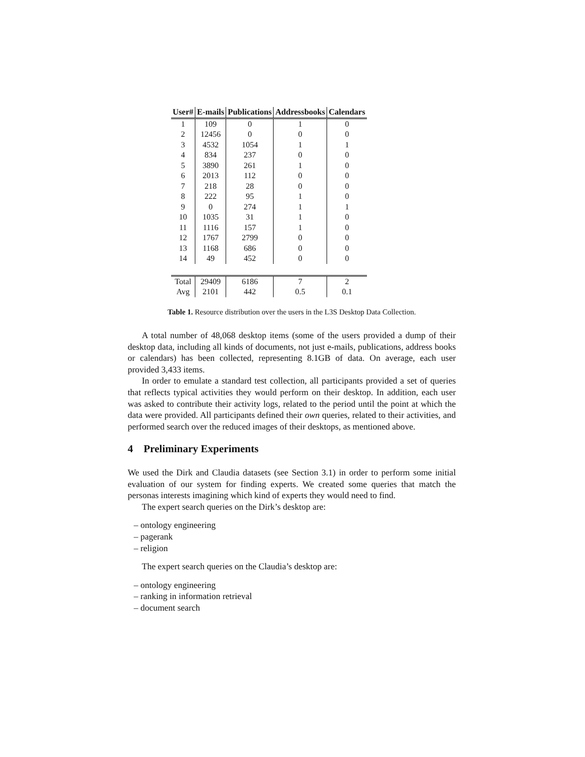| User# | E-mails | Publications | Addressbooks | Calendars |
| --- | --- | --- | --- | --- |
| 1 | 109 | 0 | 1 | 0 |
| 2 | 12456 | 0 | 0 | 0 |
| 3 | 4532 | 1054 | 1 | 1 |
| 4 | 834 | 237 | 0 | 0 |
| 5 | 3890 | 261 | 1 | 0 |
| 6 | 2013 | 112 | 0 | 0 |
| 7 | 218 | 28 | 0 | 0 |
| 8 | 222 | 95 | 1 | 0 |
| 9 | 0 | 274 | 1 | 1 |
| 10 | 1035 | 31 | 1 | 0 |
| 11 | 1116 | 157 | 1 | 0 |
| 12 | 1767 | 2799 | 0 | 0 |
| 13 | 1168 | 686 | 0 | 0 |
| 14 | 49 | 452 | 0 | 0 |
| Total | 29409 | 6186 | 7 | 2 |
| Avg | 2101 | 442 | 0.5 | 0.1 |
Table 1. Resource distribution over the users in the L3S Desktop Data Collection.
A total number of 48,068 desktop items (some of the users provided a dump of their desktop data, including all kinds of documents, not just e-mails, publications, address books or calendars) has been collected, representing 8.1GB of data. On average, each user provided 3,433 items.
In order to emulate a standard test collection, all participants provided a set of queries that reflects typical activities they would perform on their desktop. In addition, each user was asked to contribute their activity logs, related to the period until the point at which the data were provided. All participants defined their own queries, related to their activities, and performed search over the reduced images of their desktops, as mentioned above.
4 Preliminary Experiments
We used the Dirk and Claudia datasets (see Section 3.1) in order to perform some initial evaluation of our system for finding experts. We created some queries that match the personas interests imagining which kind of experts they would need to find.
The expert search queries on the Dirk’s desktop are:
– ontology engineering
– pagerank
– religion
The expert search queries on the Claudia’s desktop are:
– ontology engineering
– ranking in information retrieval
– document search